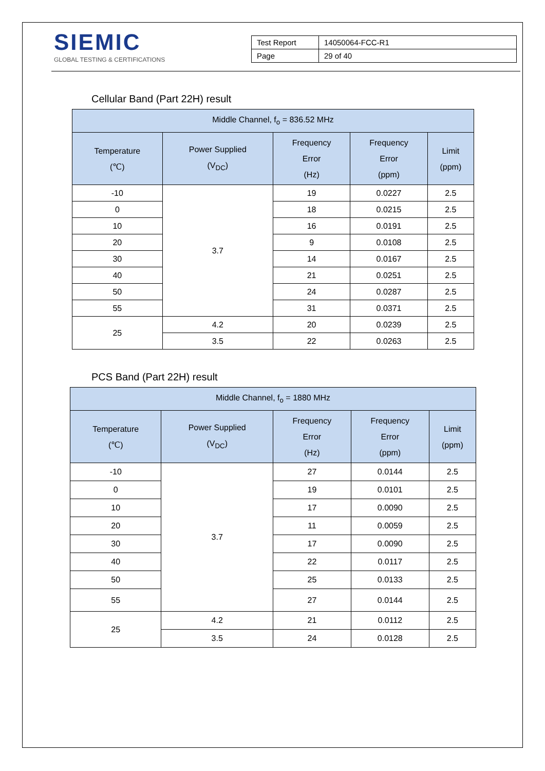SIEMIC
GLOBAL TESTING & CERTIFICATIONS
| Test Report | 14050064-FCC-R1 |
| Page | 29 of 40 |
Cellular Band (Part 22H) result
| Middle Channel, f<sub>o</sub> = 836.52 MHz | | | | |
| --- | --- | --- | --- | --- |
| Temperature (℃) | Power Supplied (V<sub>DC</sub>) | Frequency Error (Hz) | Frequency Error (ppm) | Limit (ppm) |
| -10 | 3.7 | 19 | 0.0227 | 2.5 |
| 0 | | 18 | 0.0215 | 2.5 |
| 10 | | 16 | 0.0191 | 2.5 |
| 20 | | 9 | 0.0108 | 2.5 |
| 30 | | 14 | 0.0167 | 2.5 |
| 40 | | 21 | 0.0251 | 2.5 |
| 50 | | 24 | 0.0287 | 2.5 |
| 55 | | 31 | 0.0371 | 2.5 |
| 25 | 4.2 | 20 | 0.0239 | 2.5 |
| | 3.5 | 22 | 0.0263 | 2.5 |
PCS Band (Part 22H) result
| Middle Channel, f<sub>o</sub> = 1880 MHz | | | | |
| --- | --- | --- | --- | --- |
| Temperature (℃) | Power Supplied (V<sub>DC</sub>) | Frequency Error (Hz) | Frequency Error (ppm) | Limit (ppm) |
| -10 | 3.7 | 27 | 0.0144 | 2.5 |
| 0 | | 19 | 0.0101 | 2.5 |
| 10 | | 17 | 0.0090 | 2.5 |
| 20 | | 11 | 0.0059 | 2.5 |
| 30 | | 17 | 0.0090 | 2.5 |
| 40 | | 22 | 0.0117 | 2.5 |
| 50 | | 25 | 0.0133 | 2.5 |
| 55 | | 27 | 0.0144 | 2.5 |
| 25 | 4.2 | 21 | 0.0112 | 2.5 |
| | 3.5 | 24 | 0.0128 | 2.5 |